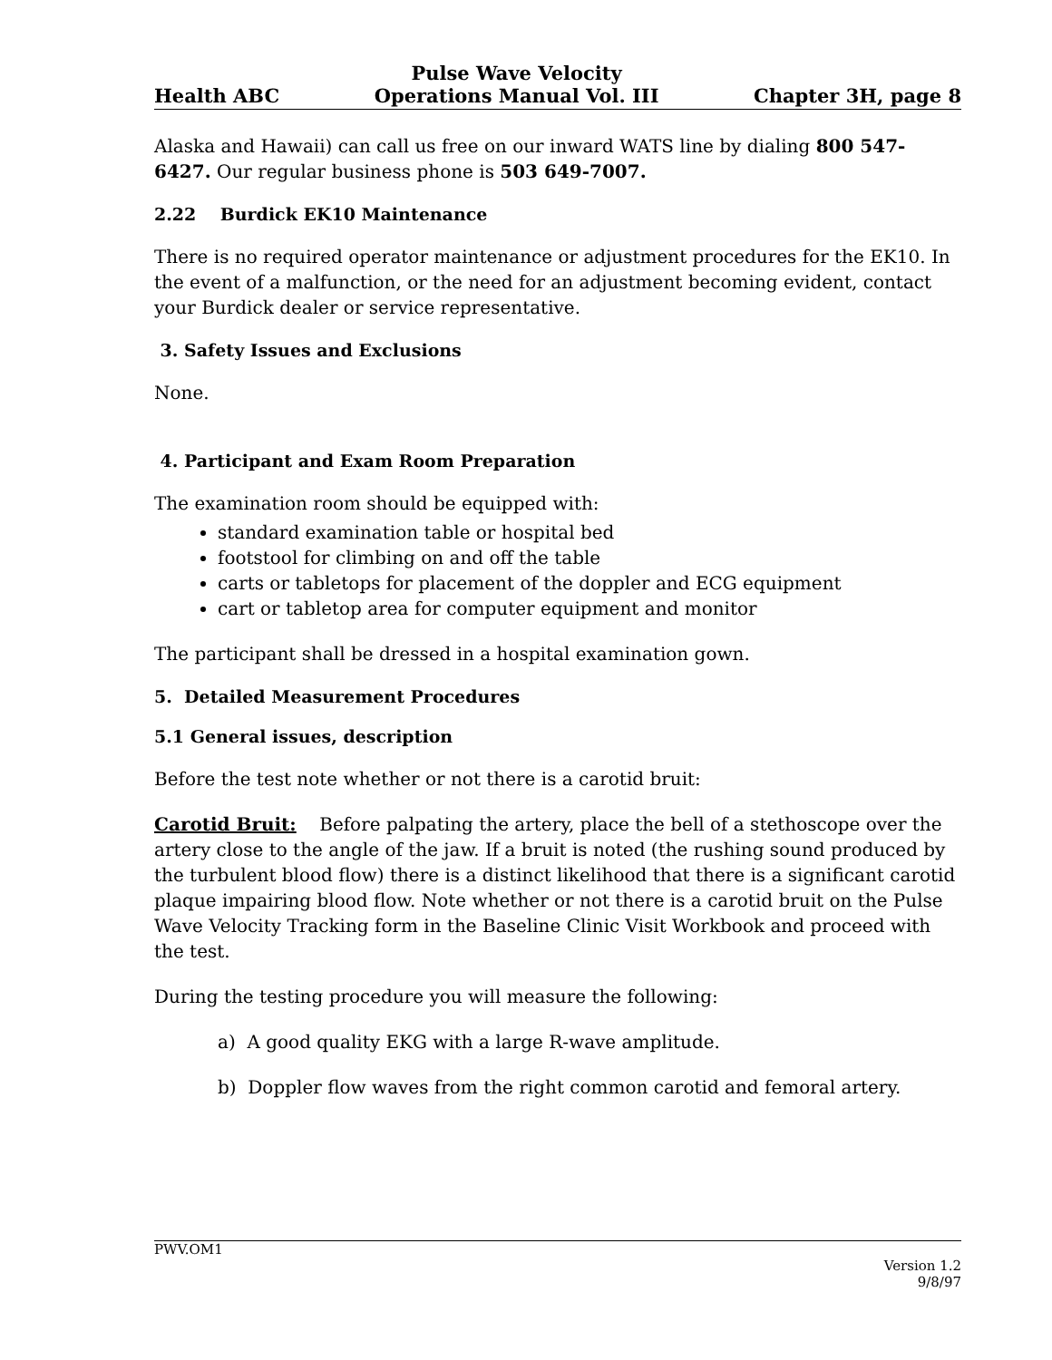Health ABC
Pulse Wave Velocity
Operations Manual Vol. III
Chapter 3H, page 8
Alaska and Hawaii) can call us free on our inward WATS line by dialing 800 547-6427. Our regular business phone is 503 649-7007.
2.22 Burdick EK10 Maintenance
There is no required operator maintenance or adjustment procedures for the EK10. In the event of a malfunction, or the need for an adjustment becoming evident, contact your Burdick dealer or service representative.
3. Safety Issues and Exclusions
None.
4. Participant and Exam Room Preparation
The examination room should be equipped with:
standard examination table or hospital bed
footstool for climbing on and off the table
carts or tabletops for placement of the doppler and ECG equipment
cart or tabletop area for computer equipment and monitor
The participant shall be dressed in a hospital examination gown.
5. Detailed Measurement Procedures
5.1 General issues, description
Before the test note whether or not there is a carotid bruit:
Carotid Bruit: Before palpating the artery, place the bell of a stethoscope over the artery close to the angle of the jaw. If a bruit is noted (the rushing sound produced by the turbulent blood flow) there is a distinct likelihood that there is a significant carotid plaque impairing blood flow. Note whether or not there is a carotid bruit on the Pulse Wave Velocity Tracking form in the Baseline Clinic Visit Workbook and proceed with the test.
During the testing procedure you will measure the following:
a) A good quality EKG with a large R-wave amplitude.
b) Doppler flow waves from the right common carotid and femoral artery.
PWV.OM1
Version 1.2
9/8/97